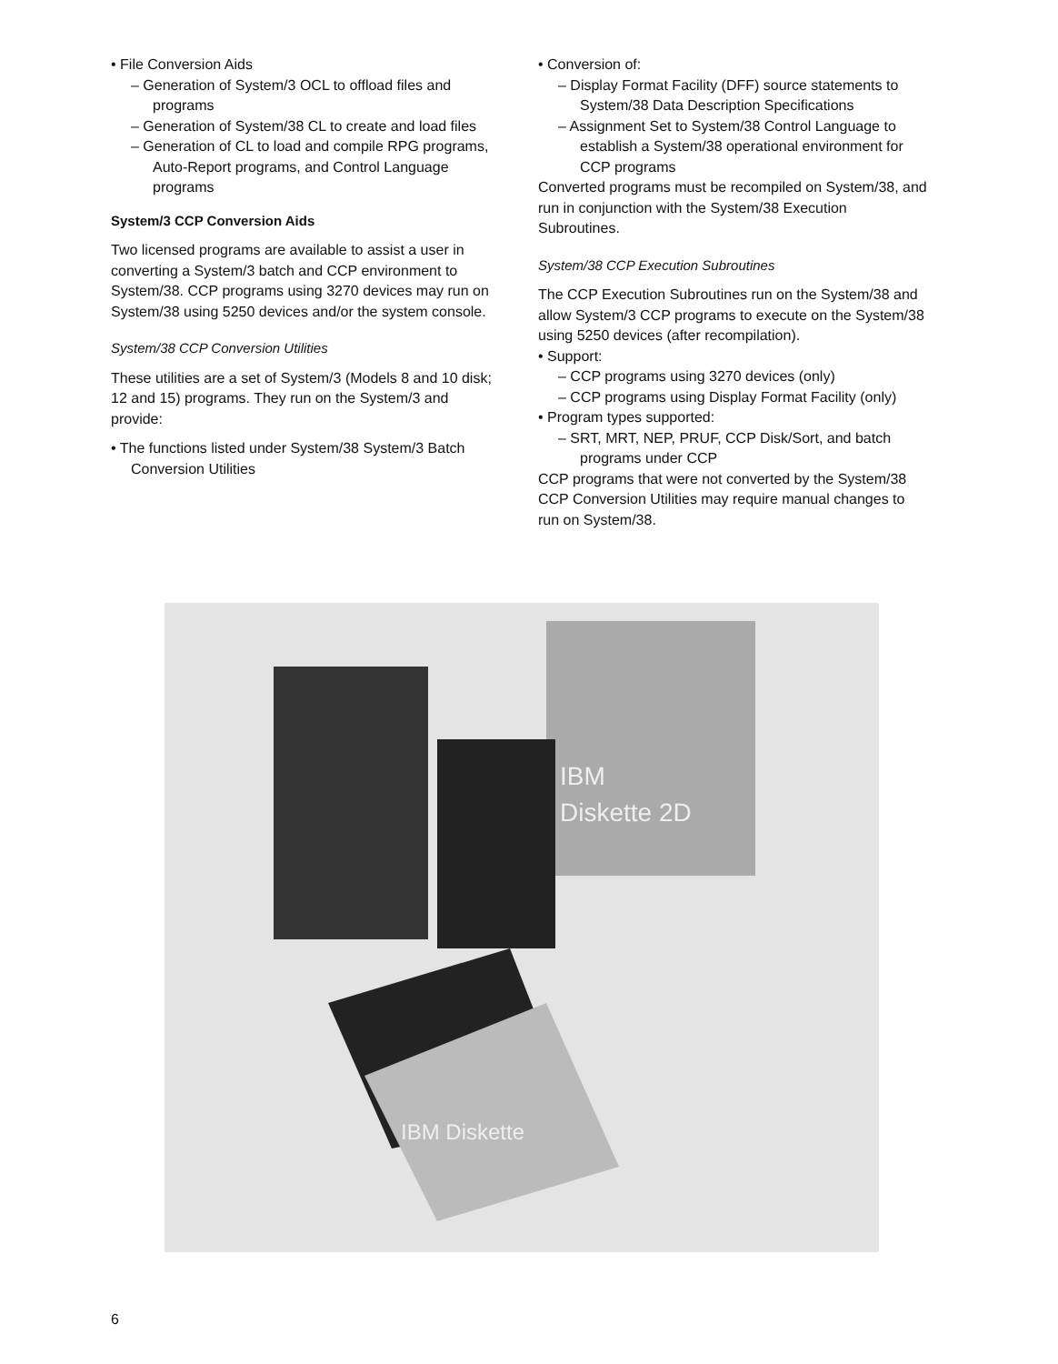• File Conversion Aids
– Generation of System/3 OCL to offload files and programs
– Generation of System/38 CL to create and load files
– Generation of CL to load and compile RPG programs, Auto-Report programs, and Control Language programs
System/3 CCP Conversion Aids
Two licensed programs are available to assist a user in converting a System/3 batch and CCP environment to System/38. CCP programs using 3270 devices may run on System/38 using 5250 devices and/or the system console.
System/38 CCP Conversion Utilities
These utilities are a set of System/3 (Models 8 and 10 disk; 12 and 15) programs. They run on the System/3 and provide:
• The functions listed under System/38 System/3 Batch Conversion Utilities
• Conversion of:
– Display Format Facility (DFF) source statements to System/38 Data Description Specifications
– Assignment Set to System/38 Control Language to establish a System/38 operational environment for CCP programs
Converted programs must be recompiled on System/38, and run in conjunction with the System/38 Execution Subroutines.
System/38 CCP Execution Subroutines
The CCP Execution Subroutines run on the System/38 and allow System/3 CCP programs to execute on the System/38 using 5250 devices (after recompilation).
• Support:
– CCP programs using 3270 devices (only)
– CCP programs using Display Format Facility (only)
• Program types supported:
– SRT, MRT, NEP, PRUF, CCP Disk/Sort, and batch programs under CCP
CCP programs that were not converted by the System/38 CCP Conversion Utilities may require manual changes to run on System/38.
IBM
Diskette 2D
IBM Diskette
6